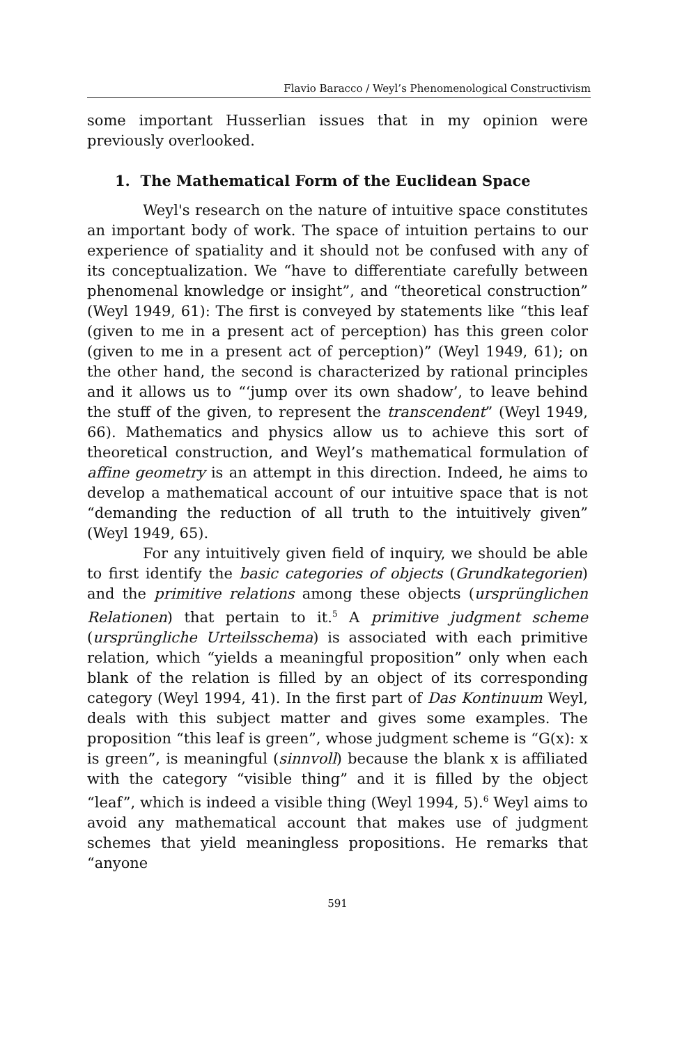Flavio Baracco / Weyl’s Phenomenological Constructivism
some important Husserlian issues that in my opinion were previously overlooked.
1. The Mathematical Form of the Euclidean Space
Weyl's research on the nature of intuitive space constitutes an important body of work. The space of intuition pertains to our experience of spatiality and it should not be confused with any of its conceptualization. We “have to differentiate carefully between phenomenal knowledge or insight”, and “theoretical construction” (Weyl 1949, 61): The first is conveyed by statements like “this leaf (given to me in a present act of perception) has this green color (given to me in a present act of perception)” (Weyl 1949, 61); on the other hand, the second is characterized by rational principles and it allows us to “‘jump over its own shadow’, to leave behind the stuff of the given, to represent the transcendent” (Weyl 1949, 66). Mathematics and physics allow us to achieve this sort of theoretical construction, and Weyl’s mathematical formulation of affine geometry is an attempt in this direction. Indeed, he aims to develop a mathematical account of our intuitive space that is not “demanding the reduction of all truth to the intuitively given” (Weyl 1949, 65).
For any intuitively given field of inquiry, we should be able to first identify the basic categories of objects (Grundkategorien) and the primitive relations among these objects (ursprünglichen Relationen) that pertain to it.<sup>5</sup> A primitive judgment scheme (ursprüngliche Urteilsschema) is associated with each primitive relation, which “yields a meaningful proposition” only when each blank of the relation is filled by an object of its corresponding category (Weyl 1994, 41). In the first part of Das Kontinuum Weyl, deals with this subject matter and gives some examples. The proposition “this leaf is green”, whose judgment scheme is “G(x): x is green”, is meaningful (sinnvoll) because the blank x is affiliated with the category “visible thing” and it is filled by the object “leaf”, which is indeed a visible thing (Weyl 1994, 5).<sup>6</sup> Weyl aims to avoid any mathematical account that makes use of judgment schemes that yield meaningless propositions. He remarks that “anyone
591